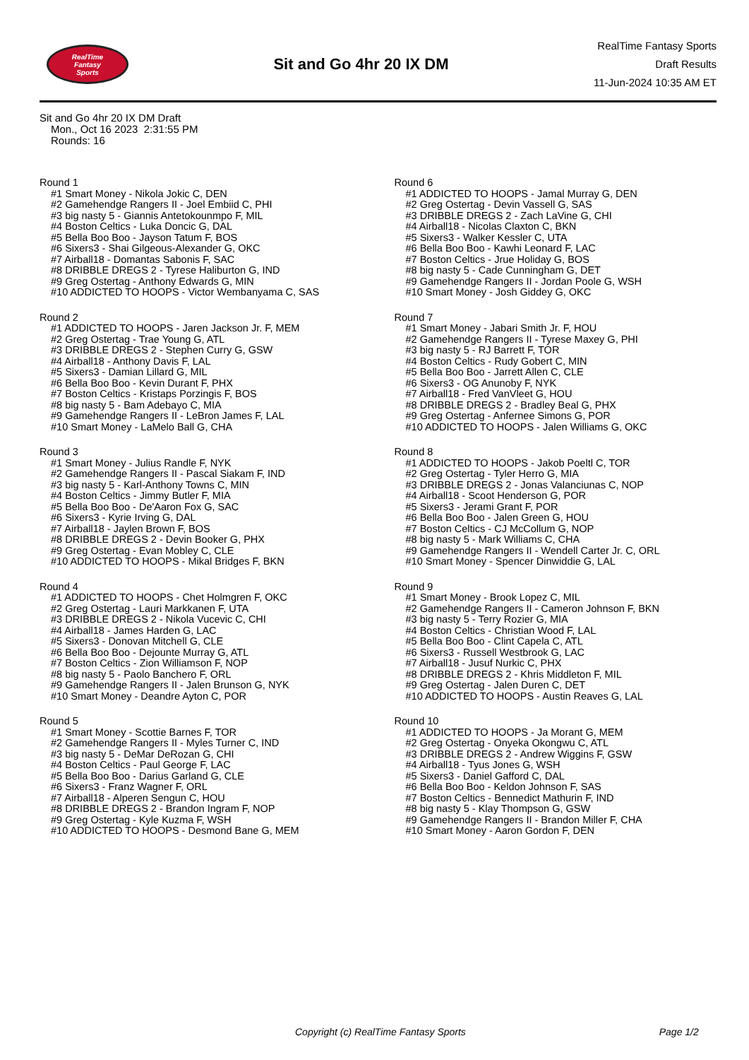RealTime
Fantasy
Sports
Sit and Go 4hr 20 IX DM
RealTime Fantasy Sports
Draft Results
11-Jun-2024 10:35 AM ET
Sit and Go 4hr 20 IX DM Draft
Mon., Oct 16 2023 2:31:55 PM
Rounds: 16
Round 1
#1 Smart Money - Nikola Jokic C, DEN
#2 Gamehendge Rangers II - Joel Embiid C, PHI
#3 big nasty 5 - Giannis Antetokounmpo F, MIL
#4 Boston Celtics - Luka Doncic G, DAL
#5 Bella Boo Boo - Jayson Tatum F, BOS
#6 Sixers3 - Shai Gilgeous-Alexander G, OKC
#7 Airball18 - Domantas Sabonis F, SAC
#8 DRIBBLE DREGS 2 - Tyrese Haliburton G, IND
#9 Greg Ostertag - Anthony Edwards G, MIN
#10 ADDICTED TO HOOPS - Victor Wembanyama C, SAS
Round 2
#1 ADDICTED TO HOOPS - Jaren Jackson Jr. F, MEM
#2 Greg Ostertag - Trae Young G, ATL
#3 DRIBBLE DREGS 2 - Stephen Curry G, GSW
#4 Airball18 - Anthony Davis F, LAL
#5 Sixers3 - Damian Lillard G, MIL
#6 Bella Boo Boo - Kevin Durant F, PHX
#7 Boston Celtics - Kristaps Porzingis F, BOS
#8 big nasty 5 - Bam Adebayo C, MIA
#9 Gamehendge Rangers II - LeBron James F, LAL
#10 Smart Money - LaMelo Ball G, CHA
Round 3
#1 Smart Money - Julius Randle F, NYK
#2 Gamehendge Rangers II - Pascal Siakam F, IND
#3 big nasty 5 - Karl-Anthony Towns C, MIN
#4 Boston Celtics - Jimmy Butler F, MIA
#5 Bella Boo Boo - De'Aaron Fox G, SAC
#6 Sixers3 - Kyrie Irving G, DAL
#7 Airball18 - Jaylen Brown F, BOS
#8 DRIBBLE DREGS 2 - Devin Booker G, PHX
#9 Greg Ostertag - Evan Mobley C, CLE
#10 ADDICTED TO HOOPS - Mikal Bridges F, BKN
Round 4
#1 ADDICTED TO HOOPS - Chet Holmgren F, OKC
#2 Greg Ostertag - Lauri Markkanen F, UTA
#3 DRIBBLE DREGS 2 - Nikola Vucevic C, CHI
#4 Airball18 - James Harden G, LAC
#5 Sixers3 - Donovan Mitchell G, CLE
#6 Bella Boo Boo - Dejounte Murray G, ATL
#7 Boston Celtics - Zion Williamson F, NOP
#8 big nasty 5 - Paolo Banchero F, ORL
#9 Gamehendge Rangers II - Jalen Brunson G, NYK
#10 Smart Money - Deandre Ayton C, POR
Round 5
#1 Smart Money - Scottie Barnes F, TOR
#2 Gamehendge Rangers II - Myles Turner C, IND
#3 big nasty 5 - DeMar DeRozan G, CHI
#4 Boston Celtics - Paul George F, LAC
#5 Bella Boo Boo - Darius Garland G, CLE
#6 Sixers3 - Franz Wagner F, ORL
#7 Airball18 - Alperen Sengun C, HOU
#8 DRIBBLE DREGS 2 - Brandon Ingram F, NOP
#9 Greg Ostertag - Kyle Kuzma F, WSH
#10 ADDICTED TO HOOPS - Desmond Bane G, MEM
Round 6
#1 ADDICTED TO HOOPS - Jamal Murray G, DEN
#2 Greg Ostertag - Devin Vassell G, SAS
#3 DRIBBLE DREGS 2 - Zach LaVine G, CHI
#4 Airball18 - Nicolas Claxton C, BKN
#5 Sixers3 - Walker Kessler C, UTA
#6 Bella Boo Boo - Kawhi Leonard F, LAC
#7 Boston Celtics - Jrue Holiday G, BOS
#8 big nasty 5 - Cade Cunningham G, DET
#9 Gamehendge Rangers II - Jordan Poole G, WSH
#10 Smart Money - Josh Giddey G, OKC
Round 7
#1 Smart Money - Jabari Smith Jr. F, HOU
#2 Gamehendge Rangers II - Tyrese Maxey G, PHI
#3 big nasty 5 - RJ Barrett F, TOR
#4 Boston Celtics - Rudy Gobert C, MIN
#5 Bella Boo Boo - Jarrett Allen C, CLE
#6 Sixers3 - OG Anunoby F, NYK
#7 Airball18 - Fred VanVleet G, HOU
#8 DRIBBLE DREGS 2 - Bradley Beal G, PHX
#9 Greg Ostertag - Anfernee Simons G, POR
#10 ADDICTED TO HOOPS - Jalen Williams G, OKC
Round 8
#1 ADDICTED TO HOOPS - Jakob Poeltl C, TOR
#2 Greg Ostertag - Tyler Herro G, MIA
#3 DRIBBLE DREGS 2 - Jonas Valanciunas C, NOP
#4 Airball18 - Scoot Henderson G, POR
#5 Sixers3 - Jerami Grant F, POR
#6 Bella Boo Boo - Jalen Green G, HOU
#7 Boston Celtics - CJ McCollum G, NOP
#8 big nasty 5 - Mark Williams C, CHA
#9 Gamehendge Rangers II - Wendell Carter Jr. C, ORL
#10 Smart Money - Spencer Dinwiddie G, LAL
Round 9
#1 Smart Money - Brook Lopez C, MIL
#2 Gamehendge Rangers II - Cameron Johnson F, BKN
#3 big nasty 5 - Terry Rozier G, MIA
#4 Boston Celtics - Christian Wood F, LAL
#5 Bella Boo Boo - Clint Capela C, ATL
#6 Sixers3 - Russell Westbrook G, LAC
#7 Airball18 - Jusuf Nurkic C, PHX
#8 DRIBBLE DREGS 2 - Khris Middleton F, MIL
#9 Greg Ostertag - Jalen Duren C, DET
#10 ADDICTED TO HOOPS - Austin Reaves G, LAL
Round 10
#1 ADDICTED TO HOOPS - Ja Morant G, MEM
#2 Greg Ostertag - Onyeka Okongwu C, ATL
#3 DRIBBLE DREGS 2 - Andrew Wiggins F, GSW
#4 Airball18 - Tyus Jones G, WSH
#5 Sixers3 - Daniel Gafford C, DAL
#6 Bella Boo Boo - Keldon Johnson F, SAS
#7 Boston Celtics - Bennedict Mathurin F, IND
#8 big nasty 5 - Klay Thompson G, GSW
#9 Gamehendge Rangers II - Brandon Miller F, CHA
#10 Smart Money - Aaron Gordon F, DEN
Copyright (c) RealTime Fantasy Sports Page 1/2